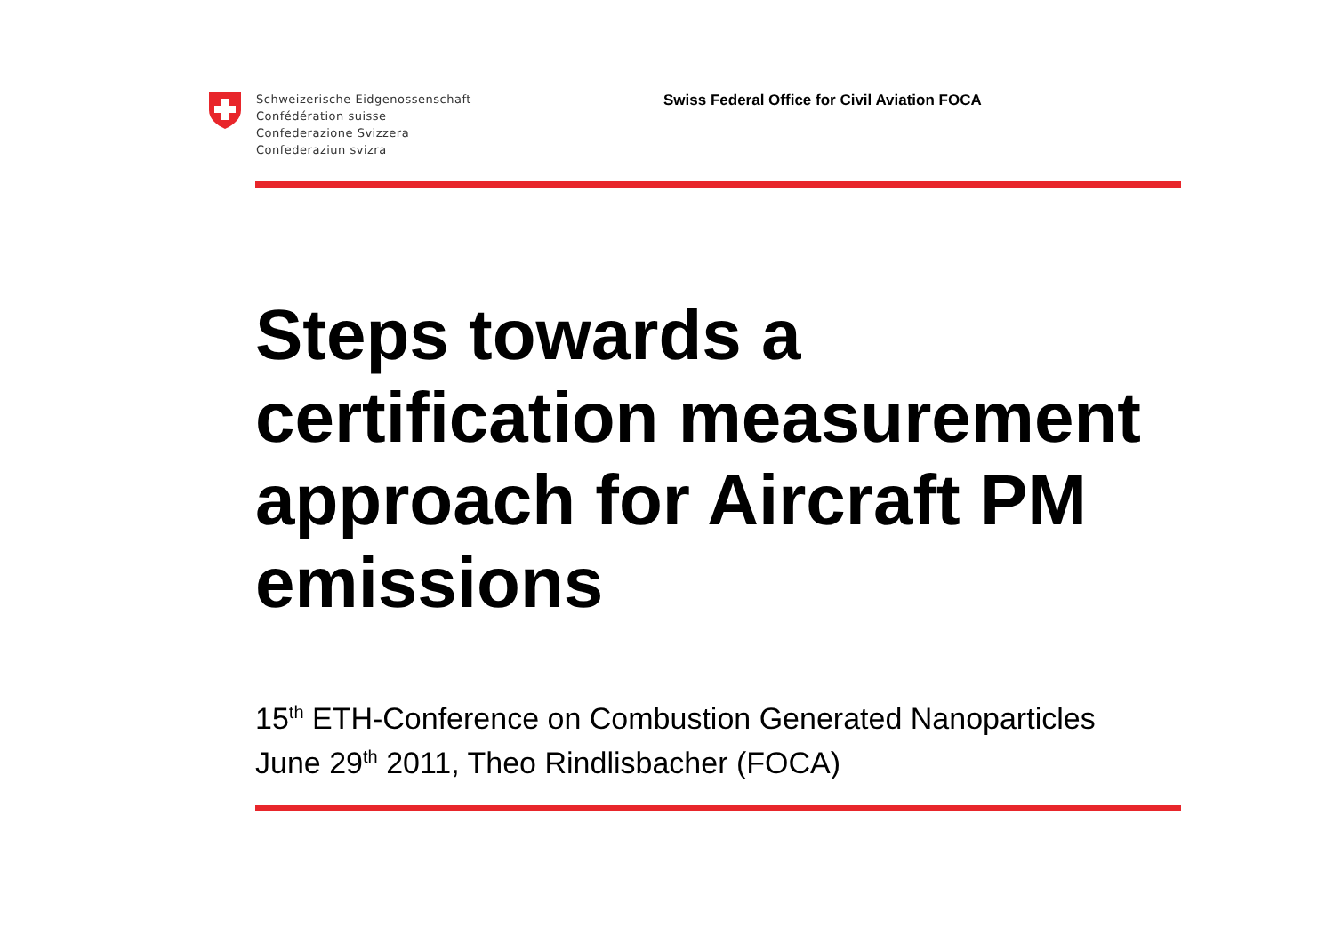Schweizerische Eidgenossenschaft
Confédération suisse
Confederazione Svizzera
Confederaziun svizra
Swiss Federal Office for Civil Aviation FOCA
Steps towards a
certification measurement
approach for Aircraft PM
emissions
15<sup>th</sup> ETH-Conference on Combustion Generated Nanoparticles
June 29<sup>th</sup> 2011, Theo Rindlisbacher (FOCA)